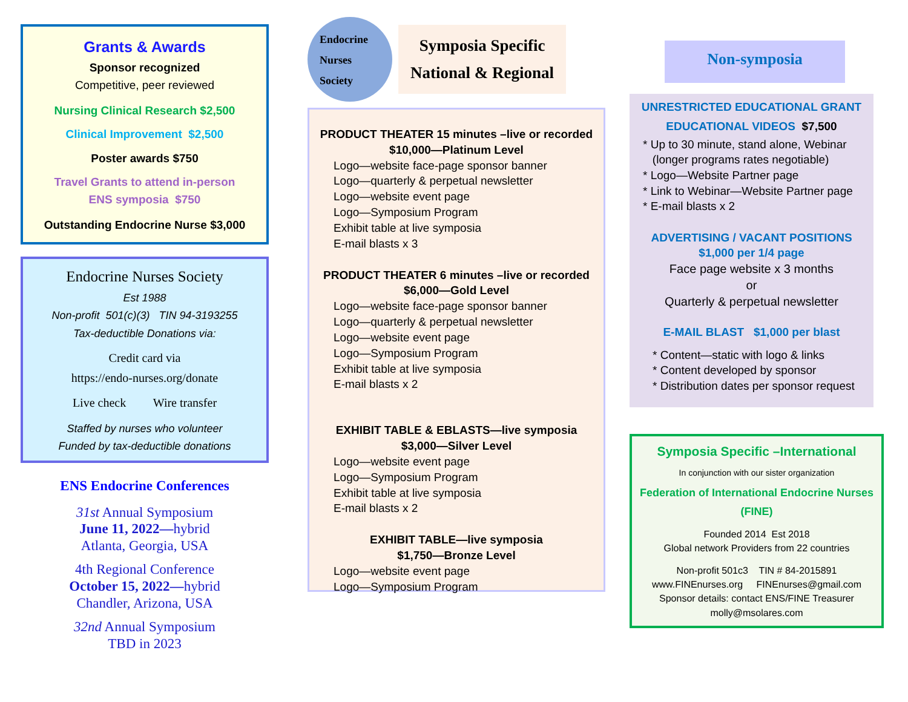Grants & Awards
Sponsor recognized
Competitive, peer reviewed
Nursing Clinical Research $2,500
Clinical Improvement $2,500
Poster awards $750
Travel Grants to attend in-person
ENS symposia $750
Outstanding Endocrine Nurse $3,000
Endocrine Nurses Society
Est 1988
Non-profit 501(c)(3) TIN 94-3193255
Tax-deductible Donations via:
Credit card via
https://endo-nurses.org/donate
Live check Wire transfer
Staffed by nurses who volunteer
Funded by tax-deductible donations
ENS Endocrine Conferences
31st Annual Symposium
June 11, 2022—hybrid
Atlanta, Georgia, USA
4th Regional Conference
October 15, 2022—hybrid
Chandler, Arizona, USA
32nd Annual Symposium
TBD in 2023
Endocrine
Nurses
Society
Symposia Specific
National & Regional
PRODUCT THEATER 15 minutes –live or recorded
$10,000—Platinum Level
Logo—website face-page sponsor banner
Logo—quarterly & perpetual newsletter
Logo—website event page
Logo—Symposium Program
Exhibit table at live symposia
E-mail blasts x 3
PRODUCT THEATER 6 minutes –live or recorded
$6,000—Gold Level
Logo—website face-page sponsor banner
Logo—quarterly & perpetual newsletter
Logo—website event page
Logo—Symposium Program
Exhibit table at live symposia
E-mail blasts x 2
EXHIBIT TABLE & EBLASTS—live symposia
$3,000—Silver Level
Logo—website event page
Logo—Symposium Program
Exhibit table at live symposia
E-mail blasts x 2
EXHIBIT TABLE—live symposia
$1,750—Bronze Level
Logo—website event page
Logo—Symposium Program
Non-symposia
UNRESTRICTED EDUCATIONAL GRANT
EDUCATIONAL VIDEOS $7,500
* Up to 30 minute, stand alone, Webinar
(longer programs rates negotiable)
* Logo—Website Partner page
* Link to Webinar—Website Partner page
* E-mail blasts x 2
ADVERTISING / VACANT POSITIONS
$1,000 per 1/4 page
Face page website x 3 months
or
Quarterly & perpetual newsletter
E-MAIL BLAST $1,000 per blast
* Content—static with logo & links
* Content developed by sponsor
* Distribution dates per sponsor request
Symposia Specific –International
In conjunction with our sister organization
Federation of International Endocrine Nurses
(FINE)
Founded 2014 Est 2018
Global network Providers from 22 countries
Non-profit 501c3 TIN # 84-2015891
www.FINEnurses.org FINEnurses@gmail.com
Sponsor details: contact ENS/FINE Treasurer
molly@msolares.com